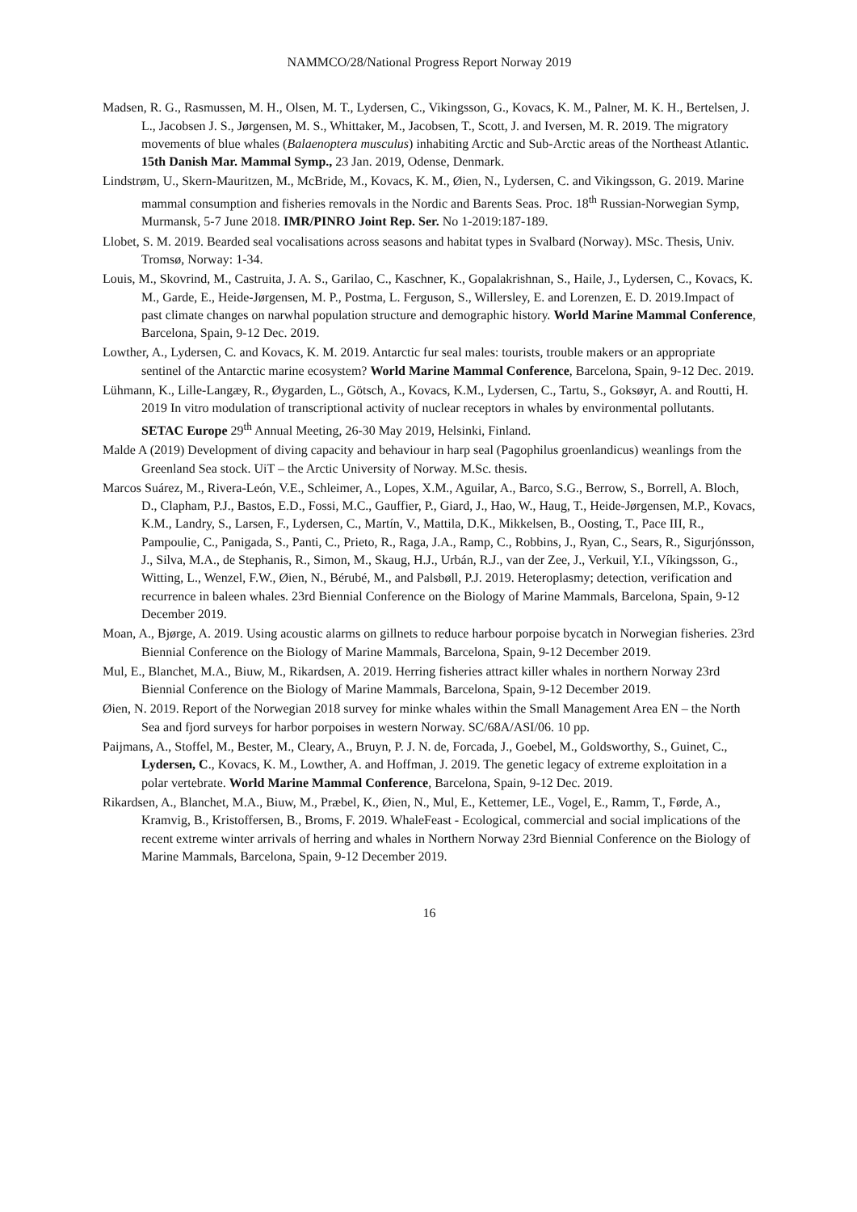NAMMCO/28/National Progress Report Norway 2019
Madsen, R. G., Rasmussen, M. H., Olsen, M. T., Lydersen, C., Vikingsson, G., Kovacs, K. M., Palner, M. K. H., Bertelsen, J. L., Jacobsen J. S., Jørgensen, M. S., Whittaker, M., Jacobsen, T., Scott, J. and Iversen, M. R. 2019. The migratory movements of blue whales (Balaenoptera musculus) inhabiting Arctic and Sub-Arctic areas of the Northeast Atlantic. 15th Danish Mar. Mammal Symp., 23 Jan. 2019, Odense, Denmark.
Lindstrøm, U., Skern-Mauritzen, M., McBride, M., Kovacs, K. M., Øien, N., Lydersen, C. and Vikingsson, G. 2019. Marine mammal consumption and fisheries removals in the Nordic and Barents Seas. Proc. 18<sup>th</sup> Russian-Norwegian Symp, Murmansk, 5-7 June 2018. IMR/PINRO Joint Rep. Ser. No 1-2019:187-189.
Llobet, S. M. 2019. Bearded seal vocalisations across seasons and habitat types in Svalbard (Norway). MSc. Thesis, Univ. Tromsø, Norway: 1-34.
Louis, M., Skovrind, M., Castruita, J. A. S., Garilao, C., Kaschner, K., Gopalakrishnan, S., Haile, J., Lydersen, C., Kovacs, K. M., Garde, E., Heide-Jørgensen, M. P., Postma, L. Ferguson, S., Willersley, E. and Lorenzen, E. D. 2019.Impact of past climate changes on narwhal population structure and demographic history. World Marine Mammal Conference, Barcelona, Spain, 9-12 Dec. 2019.
Lowther, A., Lydersen, C. and Kovacs, K. M. 2019. Antarctic fur seal males: tourists, trouble makers or an appropriate sentinel of the Antarctic marine ecosystem? World Marine Mammal Conference, Barcelona, Spain, 9-12 Dec. 2019.
Lühmann, K., Lille-Langæy, R., Øygarden, L., Götsch, A., Kovacs, K.M., Lydersen, C., Tartu, S., Goksøyr, A. and Routti, H. 2019 In vitro modulation of transcriptional activity of nuclear receptors in whales by environmental pollutants. SETAC Europe 29<sup>th</sup> Annual Meeting, 26-30 May 2019, Helsinki, Finland.
Malde A (2019) Development of diving capacity and behaviour in harp seal (Pagophilus groenlandicus) weanlings from the Greenland Sea stock. UiT – the Arctic University of Norway. M.Sc. thesis.
Marcos Suárez, M., Rivera-León, V.E., Schleimer, A., Lopes, X.M., Aguilar, A., Barco, S.G., Berrow, S., Borrell, A. Bloch, D., Clapham, P.J., Bastos, E.D., Fossi, M.C., Gauffier, P., Giard, J., Hao, W., Haug, T., Heide-Jørgensen, M.P., Kovacs, K.M., Landry, S., Larsen, F., Lydersen, C., Martín, V., Mattila, D.K., Mikkelsen, B., Oosting, T., Pace III, R., Pampoulie, C., Panigada, S., Panti, C., Prieto, R., Raga, J.A., Ramp, C., Robbins, J., Ryan, C., Sears, R., Sigurjónsson, J., Silva, M.A., de Stephanis, R., Simon, M., Skaug, H.J., Urbán, R.J., van der Zee, J., Verkuil, Y.I., Víkingsson, G., Witting, L., Wenzel, F.W., Øien, N., Bérubé, M., and Palsbøll, P.J. 2019. Heteroplasmy; detection, verification and recurrence in baleen whales. 23rd Biennial Conference on the Biology of Marine Mammals, Barcelona, Spain, 9-12 December 2019.
Moan, A., Bjørge, A. 2019. Using acoustic alarms on gillnets to reduce harbour porpoise bycatch in Norwegian fisheries. 23rd Biennial Conference on the Biology of Marine Mammals, Barcelona, Spain, 9-12 December 2019.
Mul, E., Blanchet, M.A., Biuw, M., Rikardsen, A. 2019. Herring fisheries attract killer whales in northern Norway 23rd Biennial Conference on the Biology of Marine Mammals, Barcelona, Spain, 9-12 December 2019.
Øien, N. 2019. Report of the Norwegian 2018 survey for minke whales within the Small Management Area EN – the North Sea and fjord surveys for harbor porpoises in western Norway. SC/68A/ASI/06. 10 pp.
Paijmans, A., Stoffel, M., Bester, M., Cleary, A., Bruyn, P. J. N. de, Forcada, J., Goebel, M., Goldsworthy, S., Guinet, C., Lydersen, C., Kovacs, K. M., Lowther, A. and Hoffman, J. 2019. The genetic legacy of extreme exploitation in a polar vertebrate. World Marine Mammal Conference, Barcelona, Spain, 9-12 Dec. 2019.
Rikardsen, A., Blanchet, M.A., Biuw, M., Præbel, K., Øien, N., Mul, E., Kettemer, LE., Vogel, E., Ramm, T., Førde, A., Kramvig, B., Kristoffersen, B., Broms, F. 2019. WhaleFeast - Ecological, commercial and social implications of the recent extreme winter arrivals of herring and whales in Northern Norway 23rd Biennial Conference on the Biology of Marine Mammals, Barcelona, Spain, 9-12 December 2019.
16